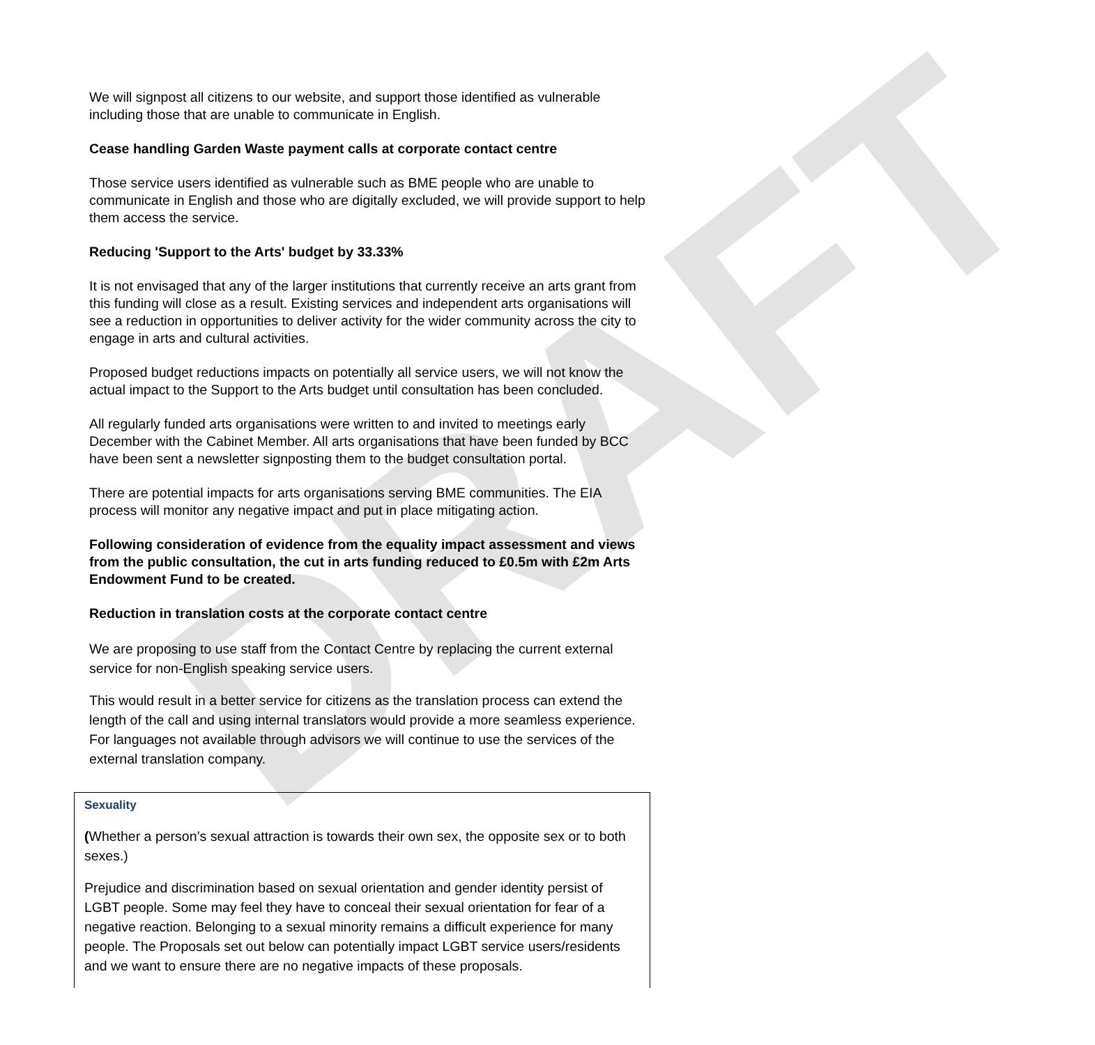DRAFT
We will signpost all citizens to our website, and support those identified as vulnerable including those that are unable to communicate in English.
Cease handling Garden Waste payment calls at corporate contact centre
Those service users identified as vulnerable such as BME people who are unable to communicate in English and those who are digitally excluded, we will provide support to help them access the service.
Reducing 'Support to the Arts' budget by 33.33%
It is not envisaged that any of the larger institutions that currently receive an arts grant from this funding will close as a result. Existing services and independent arts organisations will see a reduction in opportunities to deliver activity for the wider community across the city to engage in arts and cultural activities.
Proposed budget reductions impacts on potentially all service users, we will not know the actual impact to the Support to the Arts budget until consultation has been concluded.
All regularly funded arts organisations were written to and invited to meetings early December with the Cabinet Member. All arts organisations that have been funded by BCC have been sent a newsletter signposting them to the budget consultation portal.
There are potential impacts for arts organisations serving BME communities. The EIA process will monitor any negative impact and put in place mitigating action.
Following consideration of evidence from the equality impact assessment and views from the public consultation, the cut in arts funding reduced to £0.5m with £2m Arts Endowment Fund to be created.
Reduction in translation costs at the corporate contact centre
We are proposing to use staff from the Contact Centre by replacing the current external service for non-English speaking service users.
This would result in a better service for citizens as the translation process can extend the length of the call and using internal translators would provide a more seamless experience. For languages not available through advisors we will continue to use the services of the external translation company.
| Sexuality ( Whether a person’s sexual attraction is towards their own sex, the opposite sex or to both sexes.) Prejudice and discrimination based on sexual orientation and gender identity persist of LGBT people. Some may feel they have to conceal their sexual orientation for fear of a negative reaction. Belonging to a sexual minority remains a difficult experience for many people. The Proposals set out below can potentially impact LGBT service users/residents and we want to ensure there are no negative impacts of these proposals. |